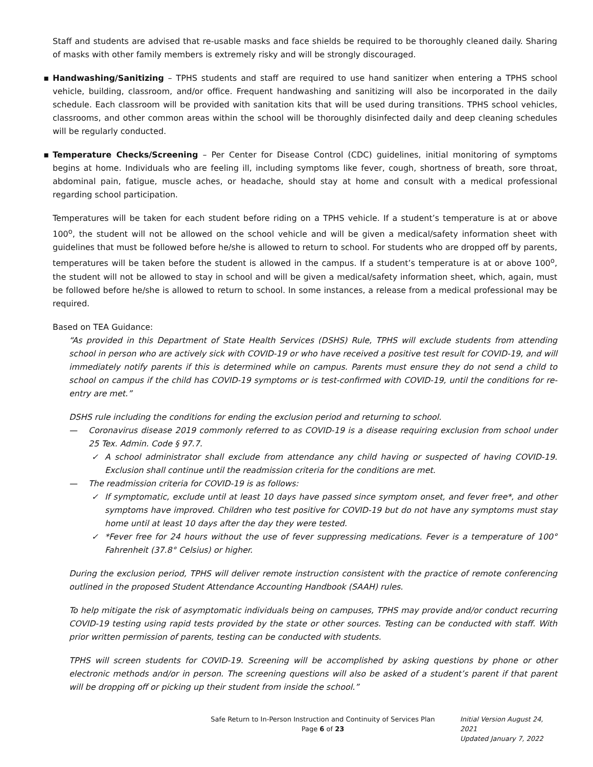Staff and students are advised that re-usable masks and face shields be required to be thoroughly cleaned daily. Sharing of masks with other family members is extremely risky and will be strongly discouraged.
▪ Handwashing/Sanitizing – TPHS students and staff are required to use hand sanitizer when entering a TPHS school vehicle, building, classroom, and/or office. Frequent handwashing and sanitizing will also be incorporated in the daily schedule. Each classroom will be provided with sanitation kits that will be used during transitions. TPHS school vehicles, classrooms, and other common areas within the school will be thoroughly disinfected daily and deep cleaning schedules will be regularly conducted.
▪ Temperature Checks/Screening – Per Center for Disease Control (CDC) guidelines, initial monitoring of symptoms begins at home. Individuals who are feeling ill, including symptoms like fever, cough, shortness of breath, sore throat, abdominal pain, fatigue, muscle aches, or headache, should stay at home and consult with a medical professional regarding school participation.
Temperatures will be taken for each student before riding on a TPHS vehicle. If a student’s temperature is at or above 100<sup>o</sup>, the student will not be allowed on the school vehicle and will be given a medical/safety information sheet with guidelines that must be followed before he/she is allowed to return to school. For students who are dropped off by parents, temperatures will be taken before the student is allowed in the campus. If a student’s temperature is at or above 100<sup>o</sup>, the student will not be allowed to stay in school and will be given a medical/safety information sheet, which, again, must be followed before he/she is allowed to return to school. In some instances, a release from a medical professional may be required.
Based on TEA Guidance:
“As provided in this Department of State Health Services (DSHS) Rule, TPHS will exclude students from attending school in person who are actively sick with COVID-19 or who have received a positive test result for COVID-19, and will immediately notify parents if this is determined while on campus. Parents must ensure they do not send a child to school on campus if the child has COVID-19 symptoms or is test-confirmed with COVID-19, until the conditions for re-entry are met.”
DSHS rule including the conditions for ending the exclusion period and returning to school.
— Coronavirus disease 2019 commonly referred to as COVID-19 is a disease requiring exclusion from school under 25 Tex. Admin. Code § 97.7.
✓ A school administrator shall exclude from attendance any child having or suspected of having COVID-19. Exclusion shall continue until the readmission criteria for the conditions are met.
— The readmission criteria for COVID-19 is as follows:
✓ If symptomatic, exclude until at least 10 days have passed since symptom onset, and fever free*, and other symptoms have improved. Children who test positive for COVID-19 but do not have any symptoms must stay home until at least 10 days after the day they were tested.
✓ *Fever free for 24 hours without the use of fever suppressing medications. Fever is a temperature of 100° Fahrenheit (37.8° Celsius) or higher.
During the exclusion period, TPHS will deliver remote instruction consistent with the practice of remote conferencing outlined in the proposed Student Attendance Accounting Handbook (SAAH) rules.
To help mitigate the risk of asymptomatic individuals being on campuses, TPHS may provide and/or conduct recurring COVID-19 testing using rapid tests provided by the state or other sources. Testing can be conducted with staff. With prior written permission of parents, testing can be conducted with students.
TPHS will screen students for COVID-19. Screening will be accomplished by asking questions by phone or other electronic methods and/or in person. The screening questions will also be asked of a student’s parent if that parent will be dropping off or picking up their student from inside the school.”
Safe Return to In-Person Instruction and Continuity of Services Plan
Page 6 of 23
Initial Version August 24, 2021
Updated January 7, 2022